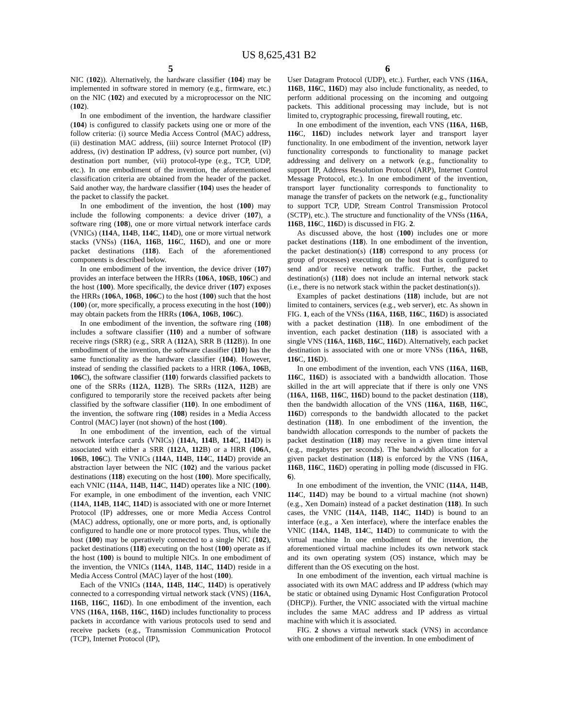US 8,625,431 B2
5
NIC (102)). Alternatively, the hardware classifier (104) may be implemented in software stored in memory (e.g., firmware, etc.) on the NIC (102) and executed by a microprocessor on the NIC (102).
In one embodiment of the invention, the hardware classifier (104) is configured to classify packets using one or more of the follow criteria: (i) source Media Access Control (MAC) address, (ii) destination MAC address, (iii) source Internet Protocol (IP) address, (iv) destination IP address, (v) source port number, (vi) destination port number, (vii) protocol-type (e.g., TCP, UDP, etc.). In one embodiment of the invention, the aforementioned classification criteria are obtained from the header of the packet. Said another way, the hardware classifier (104) uses the header of the packet to classify the packet.
In one embodiment of the invention, the host (100) may include the following components: a device driver (107), a software ring (108), one or more virtual network interface cards (VNICs) (114 A, 114 B, 114 C, 114 D), one or more virtual network stacks (VNSs) (116 A, 116 B, 116 C, 116 D), and one or more packet destinations (118). Each of the aforementioned components is described below.
In one embodiment of the invention, the device driver (107) provides an interface between the HRRs (106 A, 106 B, 106 C) and the host (100). More specifically, the device driver (107) exposes the HRRs (106 A, 106 B, 106 C) to the host (100) such that the host (100) (or, more specifically, a process executing in the host (100)) may obtain packets from the HRRs (106 A, 106 B, 106 C).
In one embodiment of the invention, the software ring (108) includes a software classifier (110) and a number of software receive rings (SRR) (e.g., SRR A (112 A), SRR B (112 B)). In one embodiment of the invention, the software classifier (110) has the same functionality as the hardware classifier (104). However, instead of sending the classified packets to a HRR (106 A, 106 B, 106 C), the software classifier (110) forwards classified packets to one of the SRRs (112 A, 112 B). The SRRs (112 A, 112 B) are configured to temporarily store the received packets after being classified by the software classifier (110). In one embodiment of the invention, the software ring (108) resides in a Media Access Control (MAC) layer (not shown) of the host (100).
In one embodiment of the invention, each of the virtual network interface cards (VNICs) (114 A, 114 B, 114 C, 114 D) is associated with either a SRR (112 A, 112 B) or a HRR (106 A, 106 B, 106 C). The VNICs (114 A, 114 B, 114 C, 114 D) provide an abstraction layer between the NIC (102) and the various packet destinations (118) executing on the host (100). More specifically, each VNIC (114 A, 114 B, 114 C, 114 D) operates like a NIC (100). For example, in one embodiment of the invention, each VNIC (114 A, 114 B, 114 C, 114 D) is associated with one or more Internet Protocol (IP) addresses, one or more Media Access Control (MAC) address, optionally, one or more ports, and, is optionally configured to handle one or more protocol types. Thus, while the host (100) may be operatively connected to a single NIC (102), packet destinations (118) executing on the host (100) operate as if the host (100) is bound to multiple NICs. In one embodiment of the invention, the VNICs (114 A, 114 B, 114 C, 114 D) reside in a Media Access Control (MAC) layer of the host (100).
Each of the VNICs (114 A, 114 B, 114 C, 114 D) is operatively connected to a corresponding virtual network stack (VNS) (116 A, 116 B, 116 C, 116 D). In one embodiment of the invention, each VNS (116 A, 116 B, 116 C, 116 D) includes functionality to process packets in accordance with various protocols used to send and receive packets (e.g., Transmission Communication Protocol (TCP), Internet Protocol (IP),
6
User Datagram Protocol (UDP), etc.). Further, each VNS (116 A, 116 B, 116 C, 116 D) may also include functionality, as needed, to perform additional processing on the incoming and outgoing packets. This additional processing may include, but is not limited to, cryptographic processing, firewall routing, etc.
In one embodiment of the invention, each VNS (116 A, 116 B, 116 C, 116 D) includes network layer and transport layer functionality. In one embodiment of the invention, network layer functionality corresponds to functionality to manage packet addressing and delivery on a network (e.g., functionality to support IP, Address Resolution Protocol (ARP), Internet Control Message Protocol, etc.). In one embodiment of the invention, transport layer functionality corresponds to functionality to manage the transfer of packets on the network (e.g., functionality to support TCP, UDP, Stream Control Transmission Protocol (SCTP), etc.). The structure and functionality of the VNSs (116 A, 116 B, 116 C, 116 D) is discussed in FIG. 2.
As discussed above, the host (100) includes one or more packet destinations (118). In one embodiment of the invention, the packet destination(s) (118) correspond to any process (or group of processes) executing on the host that is configured to send and/or receive network traffic. Further, the packet destination(s) (118) does not include an internal network stack (i.e., there is no network stack within the packet destination(s)).
Examples of packet destinations (118) include, but are not limited to containers, services (e.g., web server), etc. As shown in FIG. 1, each of the VNSs (116 A, 116 B, 116 C, 116 D) is associated with a packet destination (118). In one embodiment of the invention, each packet destination (118) is associated with a single VNS (116 A, 116 B, 116 C, 116 D). Alternatively, each packet destination is associated with one or more VNSs (116 A, 116 B, 116 C, 116 D).
In one embodiment of the invention, each VNS (116 A, 116 B, 116 C, 116 D) is associated with a bandwidth allocation. Those skilled in the art will appreciate that if there is only one VNS (116 A, 116 B, 116 C, 116 D) bound to the packet destination (118), then the bandwidth allocation of the VNS (116 A, 116 B, 116 C, 116 D) corresponds to the bandwidth allocated to the packet destination (118). In one embodiment of the invention, the bandwidth allocation corresponds to the number of packets the packet destination (118) may receive in a given time interval (e.g., megabytes per seconds). The bandwidth allocation for a given packet destination (118) is enforced by the VNS (116 A, 116 B, 116 C, 116 D) operating in polling mode (discussed in FIG. 6).
In one embodiment of the invention, the VNIC (114 A, 114 B, 114 C, 114 D) may be bound to a virtual machine (not shown) (e.g., Xen Domain) instead of a packet destination (118). In such cases, the VNIC (114 A, 114 B, 114 C, 114 D) is bound to an interface (e.g., a Xen interface), where the interface enables the VNIC (114 A, 114 B, 114 C, 114 D) to communicate to with the virtual machine In one embodiment of the invention, the aforementioned virtual machine includes its own network stack and its own operating system (OS) instance, which may be different than the OS executing on the host.
In one embodiment of the invention, each virtual machine is associated with its own MAC address and IP address (which may be static or obtained using Dynamic Host Configuration Protocol (DHCP)). Further, the VNIC associated with the virtual machine includes the same MAC address and IP address as virtual machine with which it is associated.
FIG. 2 shows a virtual network stack (VNS) in accordance with one embodiment of the invention. In one embodiment of